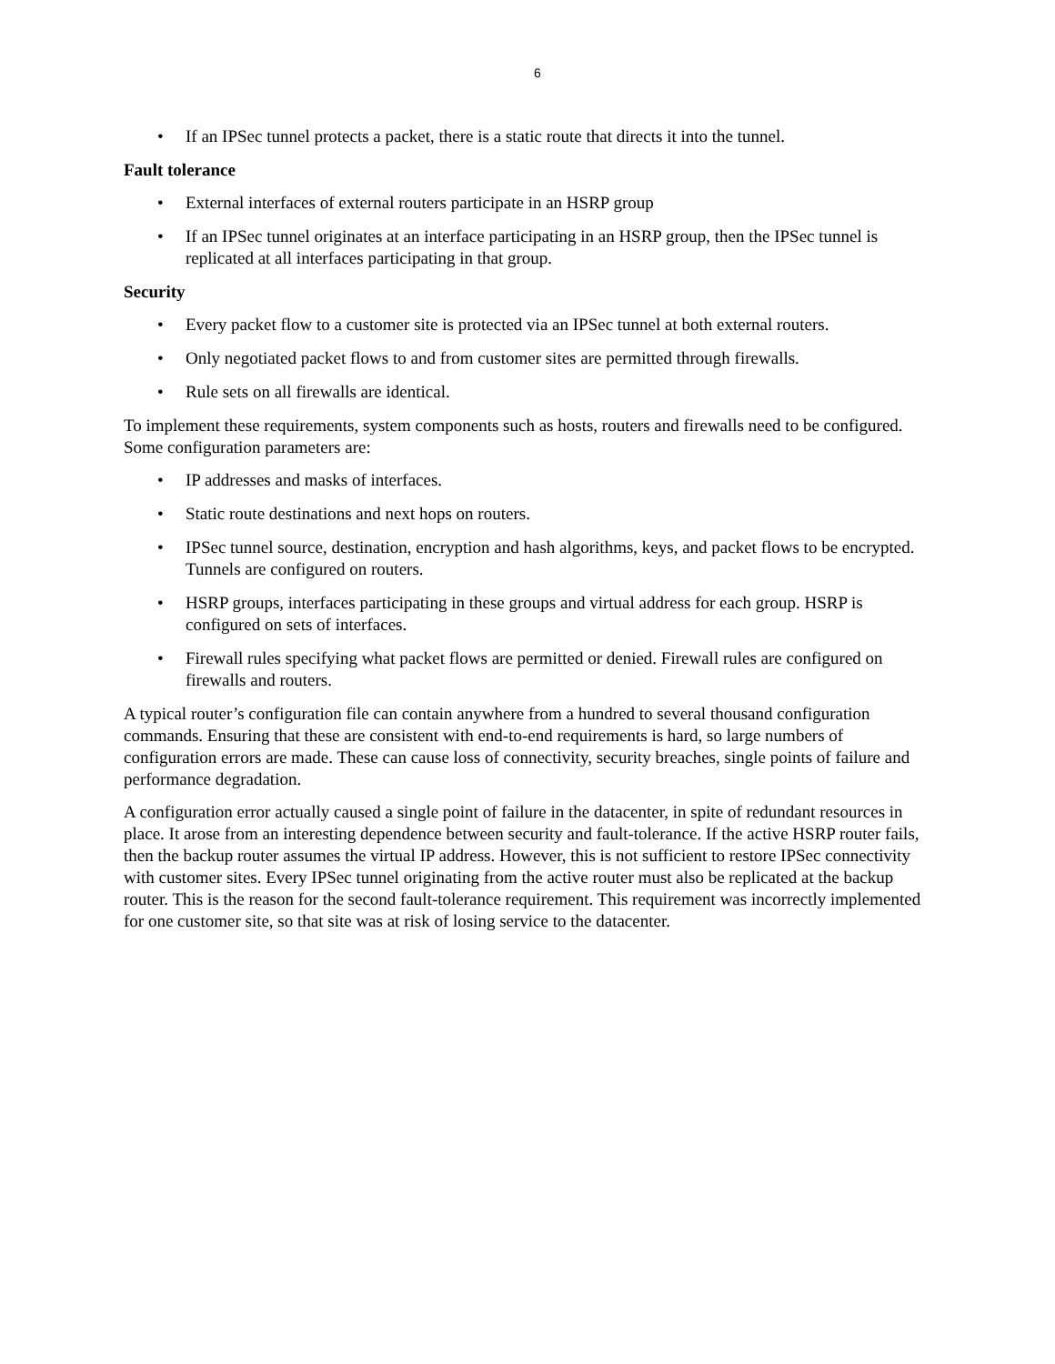6
• If an IPSec tunnel protects a packet, there is a static route that directs it into the tunnel.
Fault tolerance
• External interfaces of external routers participate in an HSRP group
• If an IPSec tunnel originates at an interface participating in an HSRP group, then the IPSec tunnel is replicated at all interfaces participating in that group.
Security
• Every packet flow to a customer site is protected via an IPSec tunnel at both external routers.
• Only negotiated packet flows to and from customer sites are permitted through firewalls.
• Rule sets on all firewalls are identical.
To implement these requirements, system components such as hosts, routers and firewalls need to be configured. Some configuration parameters are:
• IP addresses and masks of interfaces.
• Static route destinations and next hops on routers.
• IPSec tunnel source, destination, encryption and hash algorithms, keys, and packet flows to be encrypted. Tunnels are configured on routers.
• HSRP groups, interfaces participating in these groups and virtual address for each group. HSRP is configured on sets of interfaces.
• Firewall rules specifying what packet flows are permitted or denied. Firewall rules are configured on firewalls and routers.
A typical router’s configuration file can contain anywhere from a hundred to several thousand configuration commands. Ensuring that these are consistent with end-to-end requirements is hard, so large numbers of configuration errors are made. These can cause loss of connectivity, security breaches, single points of failure and performance degradation.
A configuration error actually caused a single point of failure in the datacenter, in spite of redundant resources in place. It arose from an interesting dependence between security and fault-tolerance. If the active HSRP router fails, then the backup router assumes the virtual IP address. However, this is not sufficient to restore IPSec connectivity with customer sites. Every IPSec tunnel originating from the active router must also be replicated at the backup router. This is the reason for the second fault-tolerance requirement. This requirement was incorrectly implemented for one customer site, so that site was at risk of losing service to the datacenter.